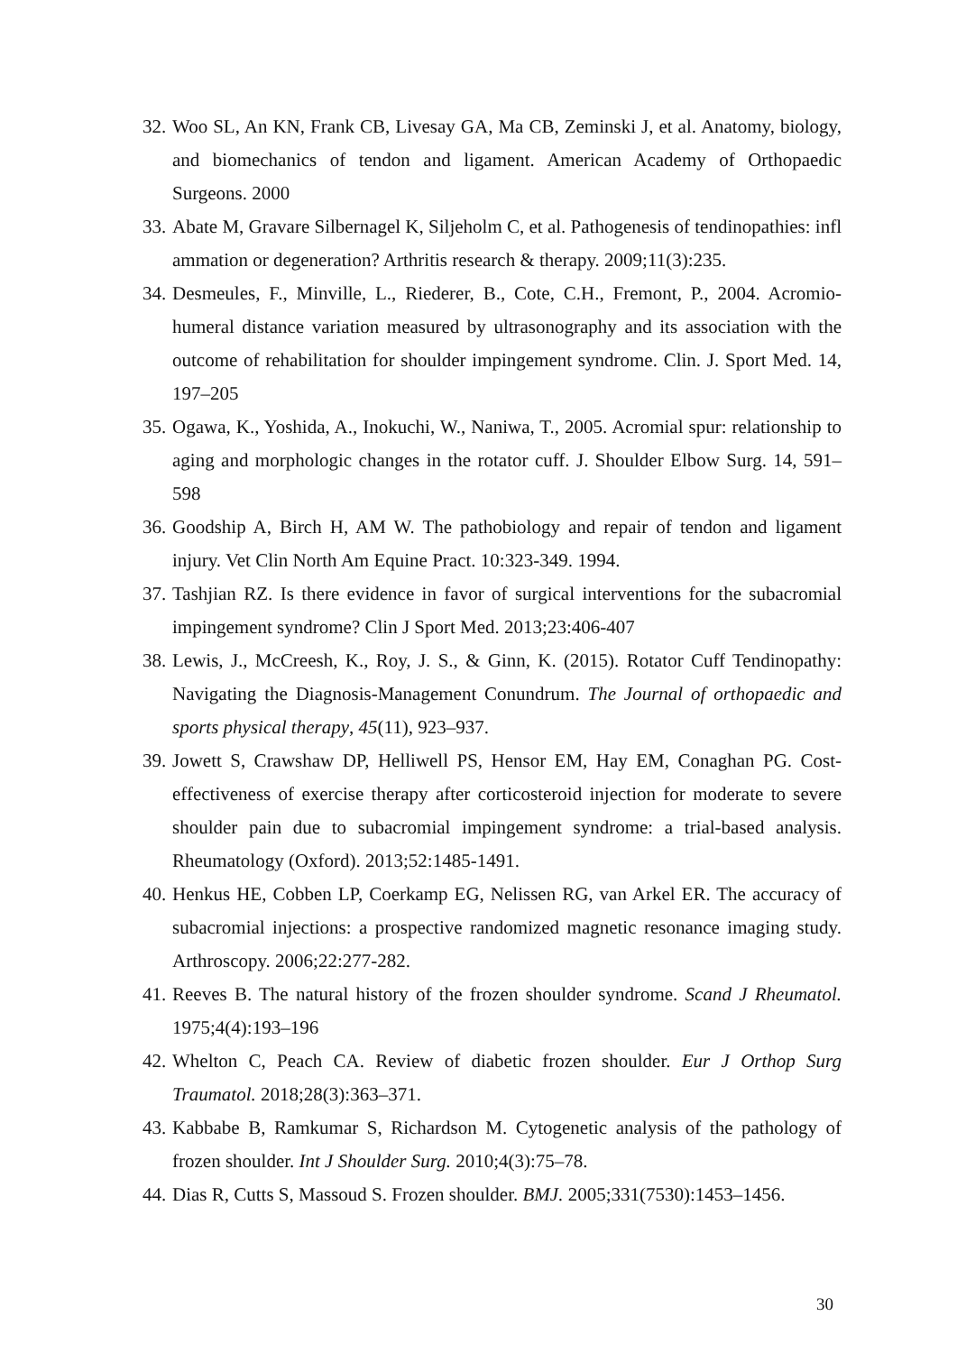32. Woo SL, An KN, Frank CB, Livesay GA, Ma CB, Zeminski J, et al. Anatomy, biology, and biomechanics of tendon and ligament. American Academy of Orthopaedic Surgeons. 2000
33. Abate M, Gravare Silbernagel K, Siljeholm C, et al. Pathogenesis of tendinopathies: infl ammation or degeneration? Arthritis research & therapy. 2009;11(3):235.
34. Desmeules, F., Minville, L., Riederer, B., Cote, C.H., Fremont, P., 2004. Acromio-humeral distance variation measured by ultrasonography and its association with the outcome of rehabilitation for shoulder impingement syndrome. Clin. J. Sport Med. 14, 197–205
35. Ogawa, K., Yoshida, A., Inokuchi, W., Naniwa, T., 2005. Acromial spur: relationship to aging and morphologic changes in the rotator cuff. J. Shoulder Elbow Surg. 14, 591–598
36. Goodship A, Birch H, AM W. The pathobiology and repair of tendon and ligament injury. Vet Clin North Am Equine Pract. 10:323-349. 1994.
37. Tashjian RZ. Is there evidence in favor of surgical interventions for the subacromial impingement syndrome? Clin J Sport Med. 2013;23:406-407
38. Lewis, J., McCreesh, K., Roy, J. S., & Ginn, K. (2015). Rotator Cuff Tendinopathy: Navigating the Diagnosis-Management Conundrum. The Journal of orthopaedic and sports physical therapy, 45(11), 923–937.
39. Jowett S, Crawshaw DP, Helliwell PS, Hensor EM, Hay EM, Conaghan PG. Cost-effectiveness of exercise therapy after corticosteroid injection for moderate to severe shoulder pain due to subacromial impingement syndrome: a trial-based analysis. Rheumatology (Oxford). 2013;52:1485-1491.
40. Henkus HE, Cobben LP, Coerkamp EG, Nelissen RG, van Arkel ER. The accuracy of subacromial injections: a prospective randomized magnetic resonance imaging study. Arthroscopy. 2006;22:277-282.
41. Reeves B. The natural history of the frozen shoulder syndrome. Scand J Rheumatol. 1975;4(4):193–196
42. Whelton C, Peach CA. Review of diabetic frozen shoulder. Eur J Orthop Surg Traumatol. 2018;28(3):363–371.
43. Kabbabe B, Ramkumar S, Richardson M. Cytogenetic analysis of the pathology of frozen shoulder. Int J Shoulder Surg. 2010;4(3):75–78.
44. Dias R, Cutts S, Massoud S. Frozen shoulder. BMJ. 2005;331(7530):1453–1456.
30